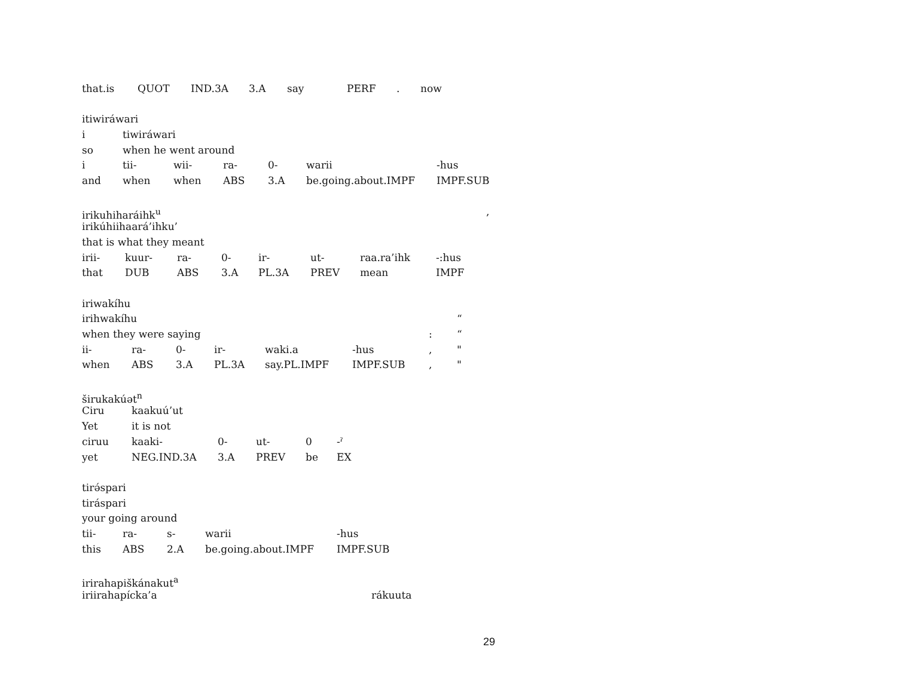that.is QUOT IND.3A 3.A say PERF. now
itiwiráwari
i tiwiráwari
so when he went around
i tii- wii- ra- 0- warii -hus
and when when ABS 3.A be.going.about.IMPF IMPF.SUB
irikuhiharáihk<sup>u</sup>,
irikúhiihaará’ihku’
that is what they meant
irii- kuur- ra- 0- ir- ut- raa.ra’ihk -:hus
that DUB ABS 3.A PL.3A PREV mean IMPF
iriwakíhu
irihwakíhu “
when they were saying: “
ii- ra- 0- ir- waki.a -hus, "
when ABS 3.A PL.3A say.PL.IMPF IMPF.SUB, "
širukakúət<sup>n</sup>
Ciru kaakuú’ut
Yet it is not
ciruu kaaki- 0- ut- 0 -ˀ
yet NEG.IND.3A 3.A PREV be EX
tirə́spari
tiráspari
your going around
tii- ra- s- warii -hus
this ABS 2.A be.going.about.IMPF IMPF.SUB
irirahapiškánakut<sup>a</sup>
iriirahapícka’a rákuuta
29